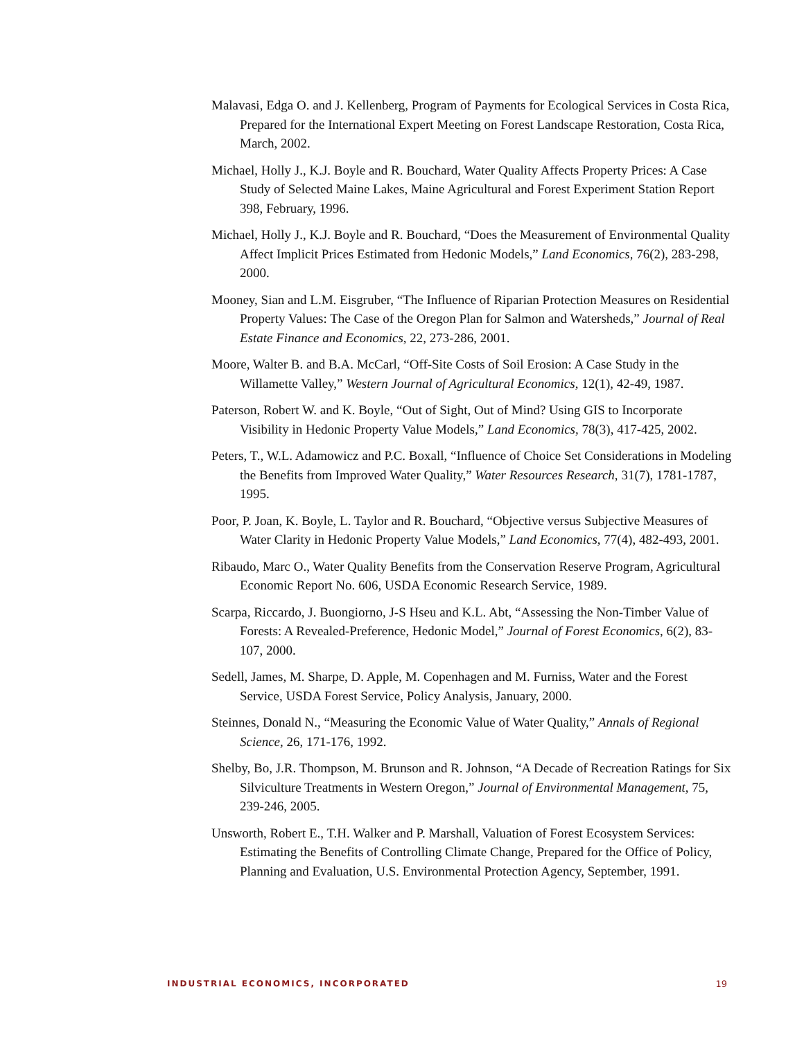Malavasi, Edga O. and J. Kellenberg, Program of Payments for Ecological Services in Costa Rica, Prepared for the International Expert Meeting on Forest Landscape Restoration, Costa Rica, March, 2002.
Michael, Holly J., K.J. Boyle and R. Bouchard, Water Quality Affects Property Prices: A Case Study of Selected Maine Lakes, Maine Agricultural and Forest Experiment Station Report 398, February, 1996.
Michael, Holly J., K.J. Boyle and R. Bouchard, “Does the Measurement of Environmental Quality Affect Implicit Prices Estimated from Hedonic Models,” Land Economics, 76(2), 283-298, 2000.
Mooney, Sian and L.M. Eisgruber, “The Influence of Riparian Protection Measures on Residential Property Values: The Case of the Oregon Plan for Salmon and Watersheds,” Journal of Real Estate Finance and Economics, 22, 273-286, 2001.
Moore, Walter B. and B.A. McCarl, “Off-Site Costs of Soil Erosion: A Case Study in the Willamette Valley,” Western Journal of Agricultural Economics, 12(1), 42-49, 1987.
Paterson, Robert W. and K. Boyle, “Out of Sight, Out of Mind? Using GIS to Incorporate Visibility in Hedonic Property Value Models,” Land Economics, 78(3), 417-425, 2002.
Peters, T., W.L. Adamowicz and P.C. Boxall, “Influence of Choice Set Considerations in Modeling the Benefits from Improved Water Quality,” Water Resources Research, 31(7), 1781-1787, 1995.
Poor, P. Joan, K. Boyle, L. Taylor and R. Bouchard, “Objective versus Subjective Measures of Water Clarity in Hedonic Property Value Models,” Land Economics, 77(4), 482-493, 2001.
Ribaudo, Marc O., Water Quality Benefits from the Conservation Reserve Program, Agricultural Economic Report No. 606, USDA Economic Research Service, 1989.
Scarpa, Riccardo, J. Buongiorno, J-S Hseu and K.L. Abt, “Assessing the Non-Timber Value of Forests: A Revealed-Preference, Hedonic Model,” Journal of Forest Economics, 6(2), 83-107, 2000.
Sedell, James, M. Sharpe, D. Apple, M. Copenhagen and M. Furniss, Water and the Forest Service, USDA Forest Service, Policy Analysis, January, 2000.
Steinnes, Donald N., “Measuring the Economic Value of Water Quality,” Annals of Regional Science, 26, 171-176, 1992.
Shelby, Bo, J.R. Thompson, M. Brunson and R. Johnson, “A Decade of Recreation Ratings for Six Silviculture Treatments in Western Oregon,” Journal of Environmental Management, 75, 239-246, 2005.
Unsworth, Robert E., T.H. Walker and P. Marshall, Valuation of Forest Ecosystem Services: Estimating the Benefits of Controlling Climate Change, Prepared for the Office of Policy, Planning and Evaluation, U.S. Environmental Protection Agency, September, 1991.
INDUSTRIAL ECONOMICS, INCORPORATED 19